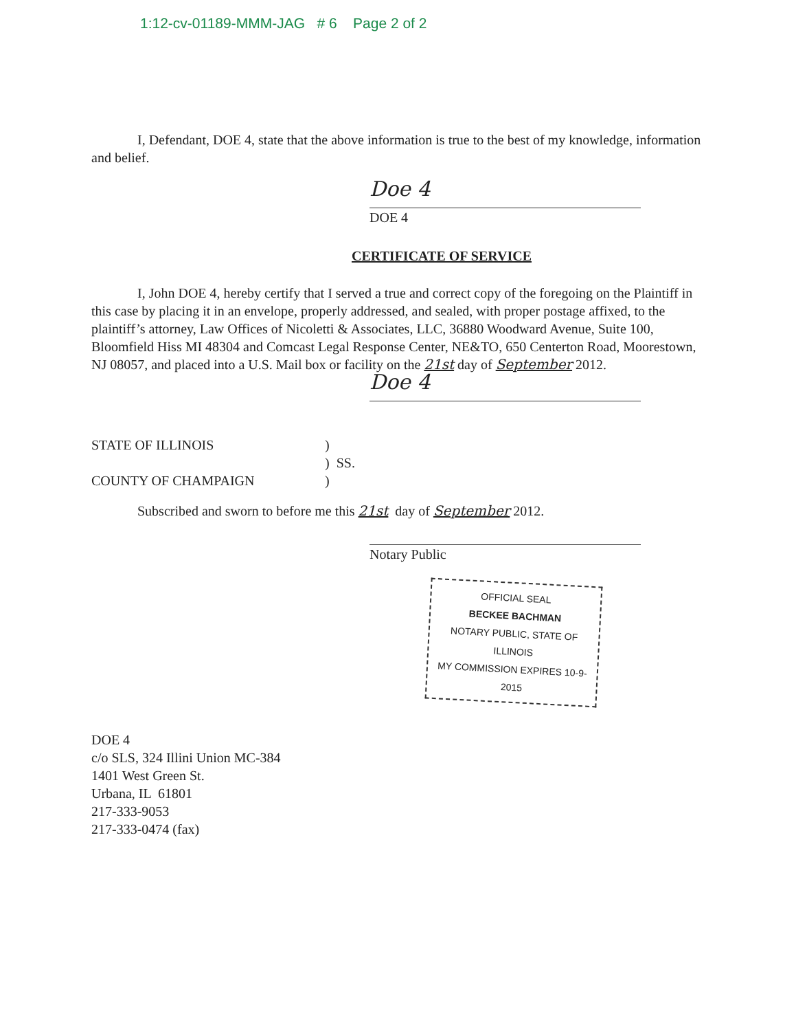1:12-cv-01189-MMM-JAG # 6 Page 2 of 2
I, Defendant, DOE 4, state that the above information is true to the best of my knowledge, information and belief.
Doe 4
DOE 4
CERTIFICATE OF SERVICE
I, John DOE 4, hereby certify that I served a true and correct copy of the foregoing on the Plaintiff in this case by placing it in an envelope, properly addressed, and sealed, with proper postage affixed, to the plaintiff’s attorney, Law Offices of Nicoletti & Associates, LLC, 36880 Woodward Avenue, Suite 100, Bloomfield Hiss MI 48304 and Comcast Legal Response Center, NE&TO, 650 Centerton Road, Moorestown, NJ 08057, and placed into a U.S. Mail box or facility on the 21st day of September 2012.
Doe 4
| STATE OF ILLINOIS | ) |
| | ) SS. |
| COUNTY OF CHAMPAIGN | ) |
Subscribed and sworn to before me this 21st day of September 2012.
Notary Public
OFFICIAL SEAL
BECKEE BACHMAN
NOTARY PUBLIC, STATE OF ILLINOIS
MY COMMISSION EXPIRES 10-9-2015
DOE 4
c/o SLS, 324 Illini Union MC-384
1401 West Green St.
Urbana, IL 61801
217-333-9053
217-333-0474 (fax)